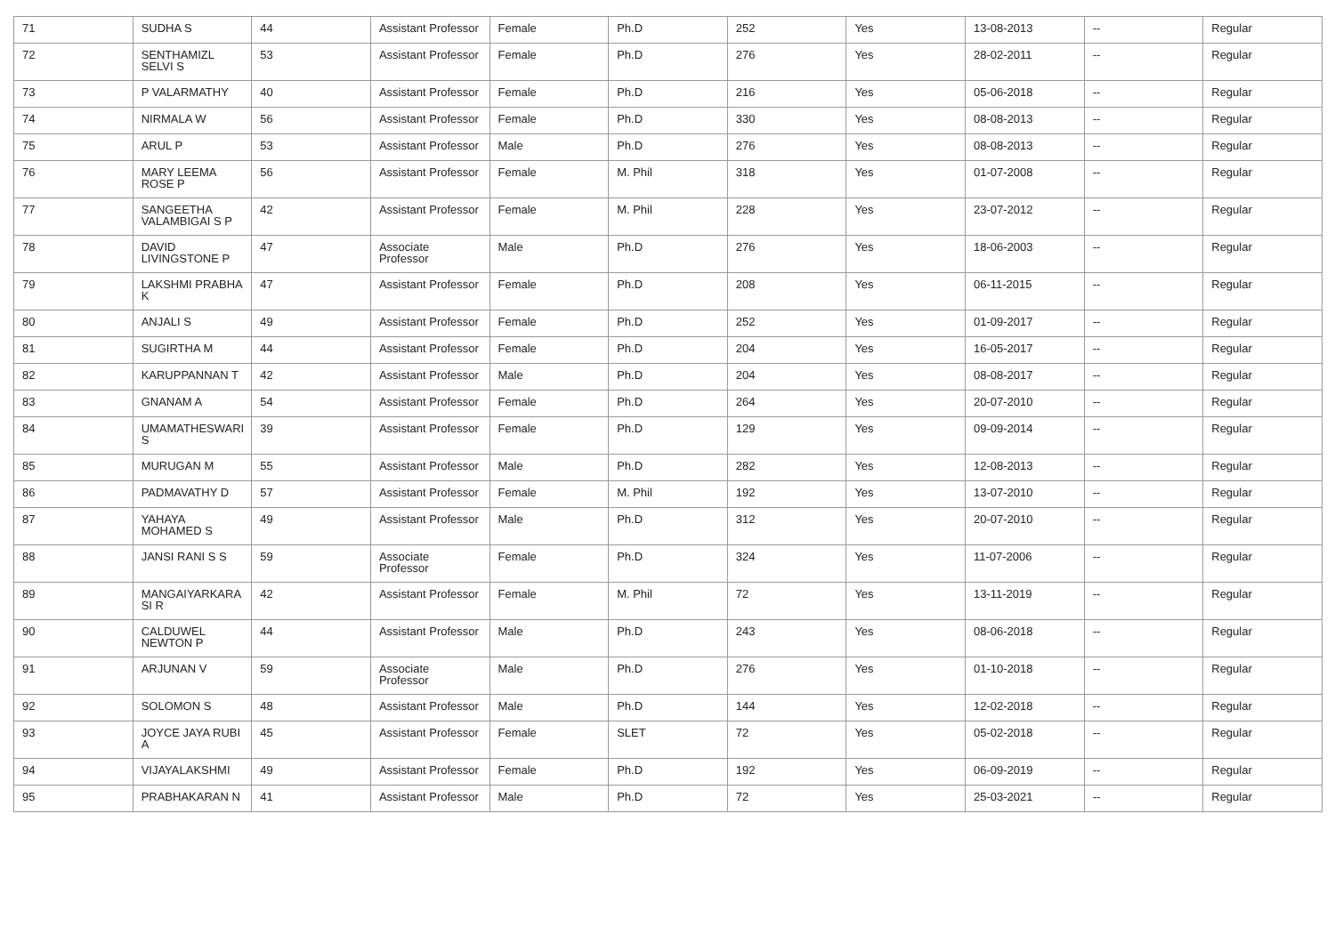| 71 | SUDHA S | 44 | Assistant Professor | Female | Ph.D | 252 | Yes | 13-08-2013 | -- | Regular |
| 72 | SENTHAMIZL SELVI S | 53 | Assistant Professor | Female | Ph.D | 276 | Yes | 28-02-2011 | -- | Regular |
| 73 | P VALARMATHY | 40 | Assistant Professor | Female | Ph.D | 216 | Yes | 05-06-2018 | -- | Regular |
| 74 | NIRMALA W | 56 | Assistant Professor | Female | Ph.D | 330 | Yes | 08-08-2013 | -- | Regular |
| 75 | ARUL P | 53 | Assistant Professor | Male | Ph.D | 276 | Yes | 08-08-2013 | -- | Regular |
| 76 | MARY LEEMA ROSE P | 56 | Assistant Professor | Female | M. Phil | 318 | Yes | 01-07-2008 | -- | Regular |
| 77 | SANGEETHA VALAMBIGAI S P | 42 | Assistant Professor | Female | M. Phil | 228 | Yes | 23-07-2012 | -- | Regular |
| 78 | DAVID LIVINGSTONE P | 47 | Associate Professor | Male | Ph.D | 276 | Yes | 18-06-2003 | -- | Regular |
| 79 | LAKSHMI PRABHA K | 47 | Assistant Professor | Female | Ph.D | 208 | Yes | 06-11-2015 | -- | Regular |
| 80 | ANJALI S | 49 | Assistant Professor | Female | Ph.D | 252 | Yes | 01-09-2017 | -- | Regular |
| 81 | SUGIRTHA M | 44 | Assistant Professor | Female | Ph.D | 204 | Yes | 16-05-2017 | -- | Regular |
| 82 | KARUPPANNAN T | 42 | Assistant Professor | Male | Ph.D | 204 | Yes | 08-08-2017 | -- | Regular |
| 83 | GNANAM A | 54 | Assistant Professor | Female | Ph.D | 264 | Yes | 20-07-2010 | -- | Regular |
| 84 | UMAMATHESWARI S | 39 | Assistant Professor | Female | Ph.D | 129 | Yes | 09-09-2014 | -- | Regular |
| 85 | MURUGAN M | 55 | Assistant Professor | Male | Ph.D | 282 | Yes | 12-08-2013 | -- | Regular |
| 86 | PADMAVATHY D | 57 | Assistant Professor | Female | M. Phil | 192 | Yes | 13-07-2010 | -- | Regular |
| 87 | YAHAYA MOHAMED S | 49 | Assistant Professor | Male | Ph.D | 312 | Yes | 20-07-2010 | -- | Regular |
| 88 | JANSI RANI S S | 59 | Associate Professor | Female | Ph.D | 324 | Yes | 11-07-2006 | -- | Regular |
| 89 | MANGAIYARKARA SI R | 42 | Assistant Professor | Female | M. Phil | 72 | Yes | 13-11-2019 | -- | Regular |
| 90 | CALDUWEL NEWTON P | 44 | Assistant Professor | Male | Ph.D | 243 | Yes | 08-06-2018 | -- | Regular |
| 91 | ARJUNAN V | 59 | Associate Professor | Male | Ph.D | 276 | Yes | 01-10-2018 | -- | Regular |
| 92 | SOLOMON S | 48 | Assistant Professor | Male | Ph.D | 144 | Yes | 12-02-2018 | -- | Regular |
| 93 | JOYCE JAYA RUBI A | 45 | Assistant Professor | Female | SLET | 72 | Yes | 05-02-2018 | -- | Regular |
| 94 | VIJAYALAKSHMI | 49 | Assistant Professor | Female | Ph.D | 192 | Yes | 06-09-2019 | -- | Regular |
| 95 | PRABHAKARAN N | 41 | Assistant Professor | Male | Ph.D | 72 | Yes | 25-03-2021 | -- | Regular |